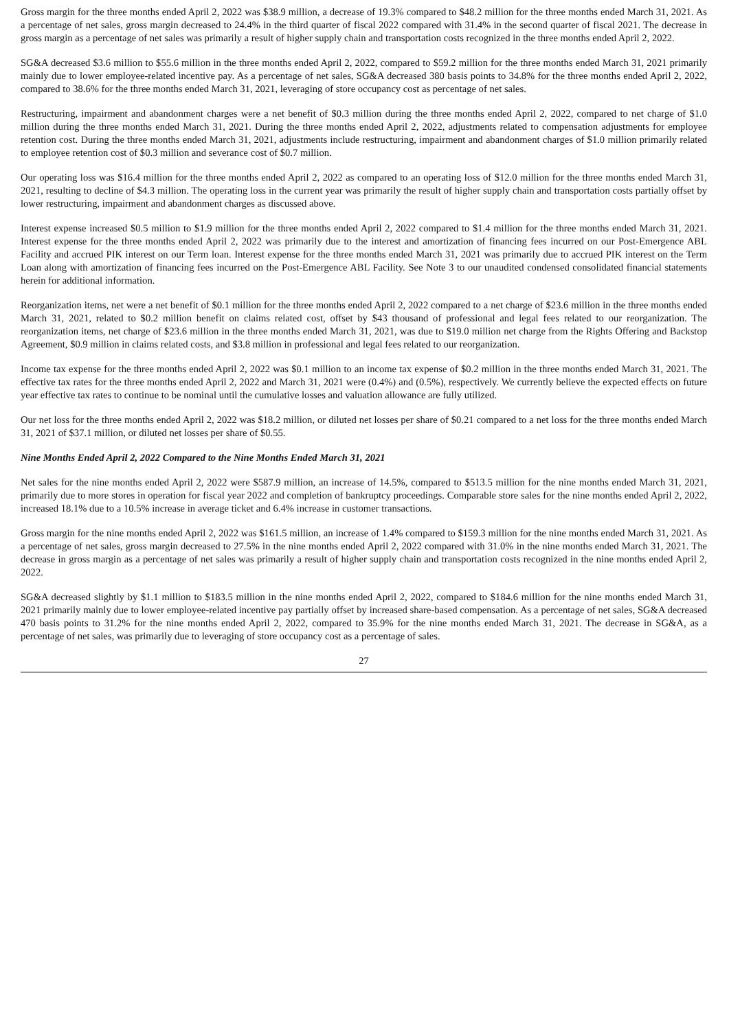Gross margin for the three months ended April 2, 2022 was $38.9 million, a decrease of 19.3% compared to $48.2 million for the three months ended March 31, 2021. As a percentage of net sales, gross margin decreased to 24.4% in the third quarter of fiscal 2022 compared with 31.4% in the second quarter of fiscal 2021. The decrease in gross margin as a percentage of net sales was primarily a result of higher supply chain and transportation costs recognized in the three months ended April 2, 2022.
SG&A decreased $3.6 million to $55.6 million in the three months ended April 2, 2022, compared to $59.2 million for the three months ended March 31, 2021 primarily mainly due to lower employee-related incentive pay. As a percentage of net sales, SG&A decreased 380 basis points to 34.8% for the three months ended April 2, 2022, compared to 38.6% for the three months ended March 31, 2021, leveraging of store occupancy cost as percentage of net sales.
Restructuring, impairment and abandonment charges were a net benefit of $0.3 million during the three months ended April 2, 2022, compared to net charge of $1.0 million during the three months ended March 31, 2021. During the three months ended April 2, 2022, adjustments related to compensation adjustments for employee retention cost. During the three months ended March 31, 2021, adjustments include restructuring, impairment and abandonment charges of $1.0 million primarily related to employee retention cost of $0.3 million and severance cost of $0.7 million.
Our operating loss was $16.4 million for the three months ended April 2, 2022 as compared to an operating loss of $12.0 million for the three months ended March 31, 2021, resulting to decline of $4.3 million. The operating loss in the current year was primarily the result of higher supply chain and transportation costs partially offset by lower restructuring, impairment and abandonment charges as discussed above.
Interest expense increased $0.5 million to $1.9 million for the three months ended April 2, 2022 compared to $1.4 million for the three months ended March 31, 2021. Interest expense for the three months ended April 2, 2022 was primarily due to the interest and amortization of financing fees incurred on our Post-Emergence ABL Facility and accrued PIK interest on our Term loan. Interest expense for the three months ended March 31, 2021 was primarily due to accrued PIK interest on the Term Loan along with amortization of financing fees incurred on the Post-Emergence ABL Facility. See Note 3 to our unaudited condensed consolidated financial statements herein for additional information.
Reorganization items, net were a net benefit of $0.1 million for the three months ended April 2, 2022 compared to a net charge of $23.6 million in the three months ended March 31, 2021, related to $0.2 million benefit on claims related cost, offset by $43 thousand of professional and legal fees related to our reorganization. The reorganization items, net charge of $23.6 million in the three months ended March 31, 2021, was due to $19.0 million net charge from the Rights Offering and Backstop Agreement, $0.9 million in claims related costs, and $3.8 million in professional and legal fees related to our reorganization.
Income tax expense for the three months ended April 2, 2022 was $0.1 million to an income tax expense of $0.2 million in the three months ended March 31, 2021. The effective tax rates for the three months ended April 2, 2022 and March 31, 2021 were (0.4%) and (0.5%), respectively. We currently believe the expected effects on future year effective tax rates to continue to be nominal until the cumulative losses and valuation allowance are fully utilized.
Our net loss for the three months ended April 2, 2022 was $18.2 million, or diluted net losses per share of $0.21 compared to a net loss for the three months ended March 31, 2021 of $37.1 million, or diluted net losses per share of $0.55.
Nine Months Ended April 2, 2022 Compared to the Nine Months Ended March 31, 2021
Net sales for the nine months ended April 2, 2022 were $587.9 million, an increase of 14.5%, compared to $513.5 million for the nine months ended March 31, 2021, primarily due to more stores in operation for fiscal year 2022 and completion of bankruptcy proceedings. Comparable store sales for the nine months ended April 2, 2022, increased 18.1% due to a 10.5% increase in average ticket and 6.4% increase in customer transactions.
Gross margin for the nine months ended April 2, 2022 was $161.5 million, an increase of 1.4% compared to $159.3 million for the nine months ended March 31, 2021. As a percentage of net sales, gross margin decreased to 27.5% in the nine months ended April 2, 2022 compared with 31.0% in the nine months ended March 31, 2021. The decrease in gross margin as a percentage of net sales was primarily a result of higher supply chain and transportation costs recognized in the nine months ended April 2, 2022.
SG&A decreased slightly by $1.1 million to $183.5 million in the nine months ended April 2, 2022, compared to $184.6 million for the nine months ended March 31, 2021 primarily mainly due to lower employee-related incentive pay partially offset by increased share-based compensation. As a percentage of net sales, SG&A decreased 470 basis points to 31.2% for the nine months ended April 2, 2022, compared to 35.9% for the nine months ended March 31, 2021. The decrease in SG&A, as a percentage of net sales, was primarily due to leveraging of store occupancy cost as a percentage of sales.
27